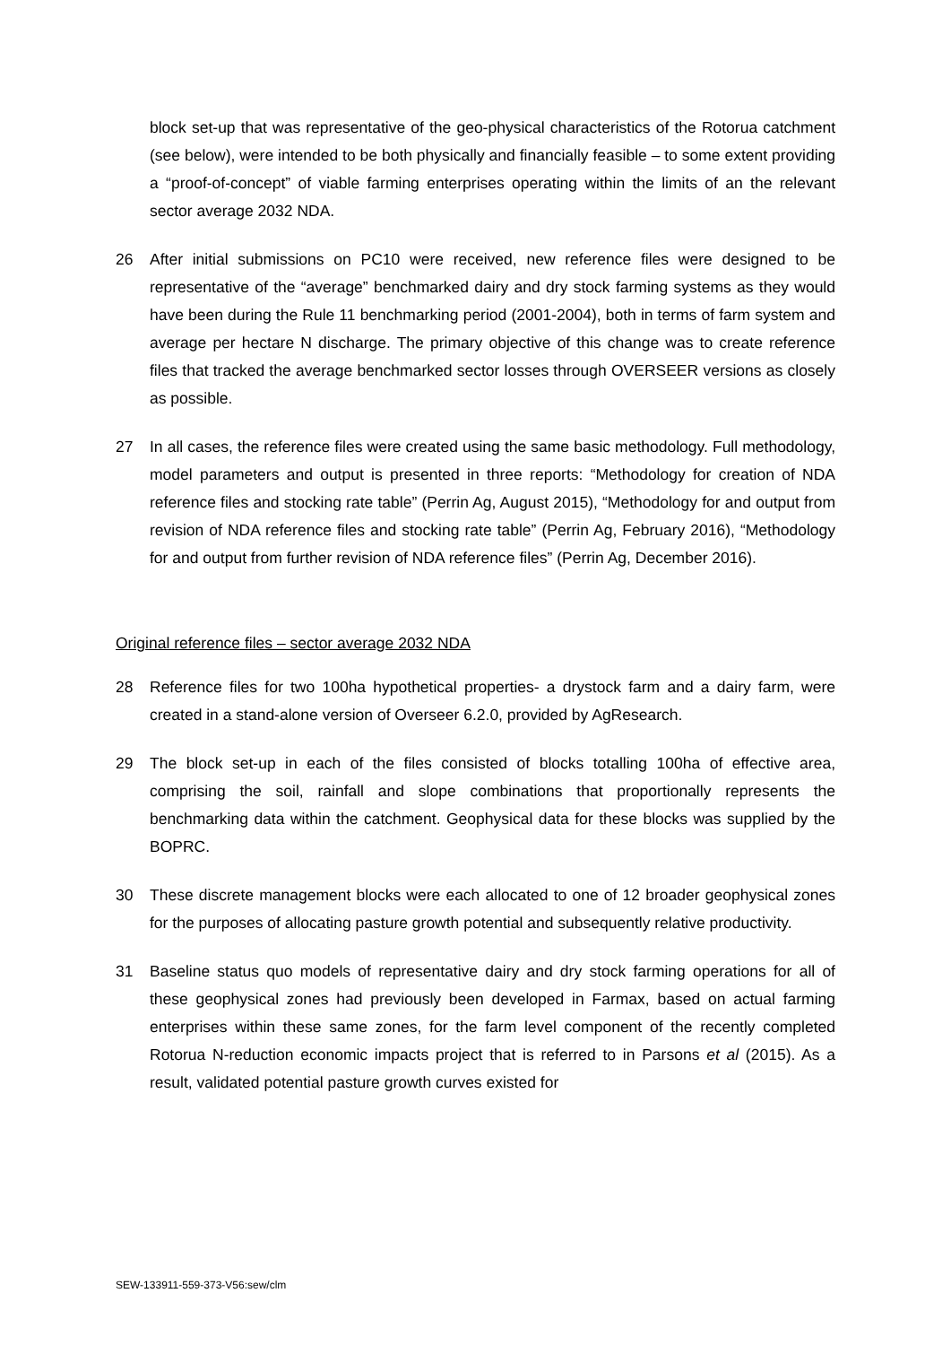block set-up that was representative of the geo-physical characteristics of the Rotorua catchment (see below), were intended to be both physically and financially feasible – to some extent providing a “proof-of-concept” of viable farming enterprises operating within the limits of an the relevant sector average 2032 NDA.
26 After initial submissions on PC10 were received, new reference files were designed to be representative of the “average” benchmarked dairy and dry stock farming systems as they would have been during the Rule 11 benchmarking period (2001-2004), both in terms of farm system and average per hectare N discharge. The primary objective of this change was to create reference files that tracked the average benchmarked sector losses through OVERSEER versions as closely as possible.
27 In all cases, the reference files were created using the same basic methodology. Full methodology, model parameters and output is presented in three reports: “Methodology for creation of NDA reference files and stocking rate table” (Perrin Ag, August 2015), “Methodology for and output from revision of NDA reference files and stocking rate table” (Perrin Ag, February 2016), “Methodology for and output from further revision of NDA reference files” (Perrin Ag, December 2016).
Original reference files – sector average 2032 NDA
28 Reference files for two 100ha hypothetical properties- a drystock farm and a dairy farm, were created in a stand-alone version of Overseer 6.2.0, provided by AgResearch.
29 The block set-up in each of the files consisted of blocks totalling 100ha of effective area, comprising the soil, rainfall and slope combinations that proportionally represents the benchmarking data within the catchment. Geophysical data for these blocks was supplied by the BOPRC.
30 These discrete management blocks were each allocated to one of 12 broader geophysical zones for the purposes of allocating pasture growth potential and subsequently relative productivity.
31 Baseline status quo models of representative dairy and dry stock farming operations for all of these geophysical zones had previously been developed in Farmax, based on actual farming enterprises within these same zones, for the farm level component of the recently completed Rotorua N-reduction economic impacts project that is referred to in Parsons et al (2015). As a result, validated potential pasture growth curves existed for
SEW-133911-559-373-V56:sew/clm